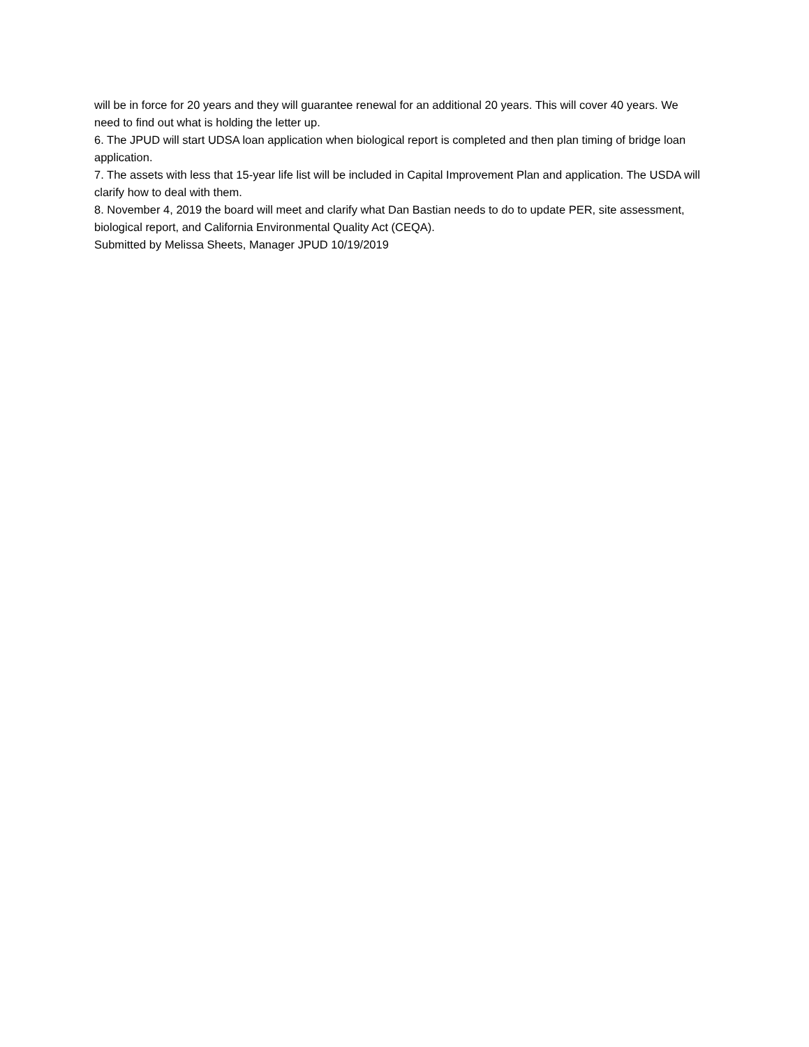will be in force for 20 years and they will guarantee renewal for an additional 20 years. This will cover 40 years. We need to find out what is holding the letter up.
6. The JPUD will start UDSA loan application when biological report is completed and then plan timing of bridge loan application.
7. The assets with less that 15-year life list will be included in Capital Improvement Plan and application. The USDA will clarify how to deal with them.
8. November 4, 2019 the board will meet and clarify what Dan Bastian needs to do to update PER, site assessment, biological report, and California Environmental Quality Act (CEQA).
Submitted by Melissa Sheets, Manager JPUD 10/19/2019